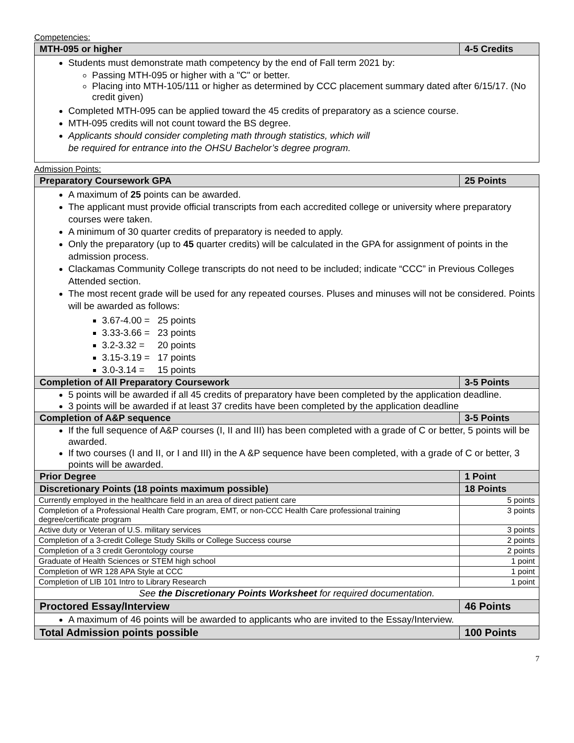Competencies:
| MTH-095 or higher | 4-5 Credits |
| --- | --- |
| Students must demonstrate math competency by the end of Fall term 2021 by: Passing MTH-095 or higher with a "C" or better. Placing into MTH-105/111 or higher as determined by CCC placement summary dated after 6/15/17. (No credit given) Completed MTH-095 can be applied toward the 45 credits of preparatory as a science course. MTH-095 credits will not count toward the BS degree. Applicants should consider completing math through statistics, which will be required for entrance into the OHSU Bachelor’s degree program. | |
Admission Points:
| Preparatory Coursework GPA | 25 Points |
| --- | --- |
| A maximum of 25 points can be awarded. The applicant must provide official transcripts from each accredited college or university where preparatory courses were taken. A minimum of 30 quarter credits of preparatory is needed to apply. Only the preparatory (up to 45 quarter credits) will be calculated in the GPA for assignment of points in the admission process. Clackamas Community College transcripts do not need to be included; indicate “CCC” in Previous Colleges Attended section. The most recent grade will be used for any repeated courses. Pluses and minuses will not be considered. Points will be awarded as follows: 3.67-4.00 = 25 points 3.33-3.66 = 23 points 3.2-3.32 = 20 points 3.15-3.19 = 17 points 3.0-3.14 = 15 points | |
| Completion of All Preparatory Coursework | 3-5 Points |
| 5 points will be awarded if all 45 credits of preparatory have been completed by the application deadline. 3 points will be awarded if at least 37 credits have been completed by the application deadline | |
| Completion of A&P sequence | 3-5 Points |
| If the full sequence of A&P courses (I, II and III) has been completed with a grade of C or better, 5 points will be awarded. If two courses (I and II, or I and III) in the A &P sequence have been completed, with a grade of C or better, 3 points will be awarded. | |
| Prior Degree | 1 Point |
| Discretionary Points (18 points maximum possible) | 18 Points |
| Currently employed in the healthcare field in an area of direct patient care | 5 points |
| Completion of a Professional Health Care program, EMT, or non-CCC Health Care professional training degree/certificate program | 3 points |
| Active duty or Veteran of U.S. military services | 3 points |
| Completion of a 3-credit College Study Skills or College Success course | 2 points |
| Completion of a 3 credit Gerontology course | 2 points |
| Graduate of Health Sciences or STEM high school | 1 point |
| Completion of WR 128 APA Style at CCC | 1 point |
| Completion of LIB 101 Intro to Library Research | 1 point |
| See the Discretionary Points Worksheet for required documentation. | |
| Proctored Essay/Interview | 46 Points |
| A maximum of 46 points will be awarded to applicants who are invited to the Essay/Interview. | |
| Total Admission points possible | 100 Points |
7